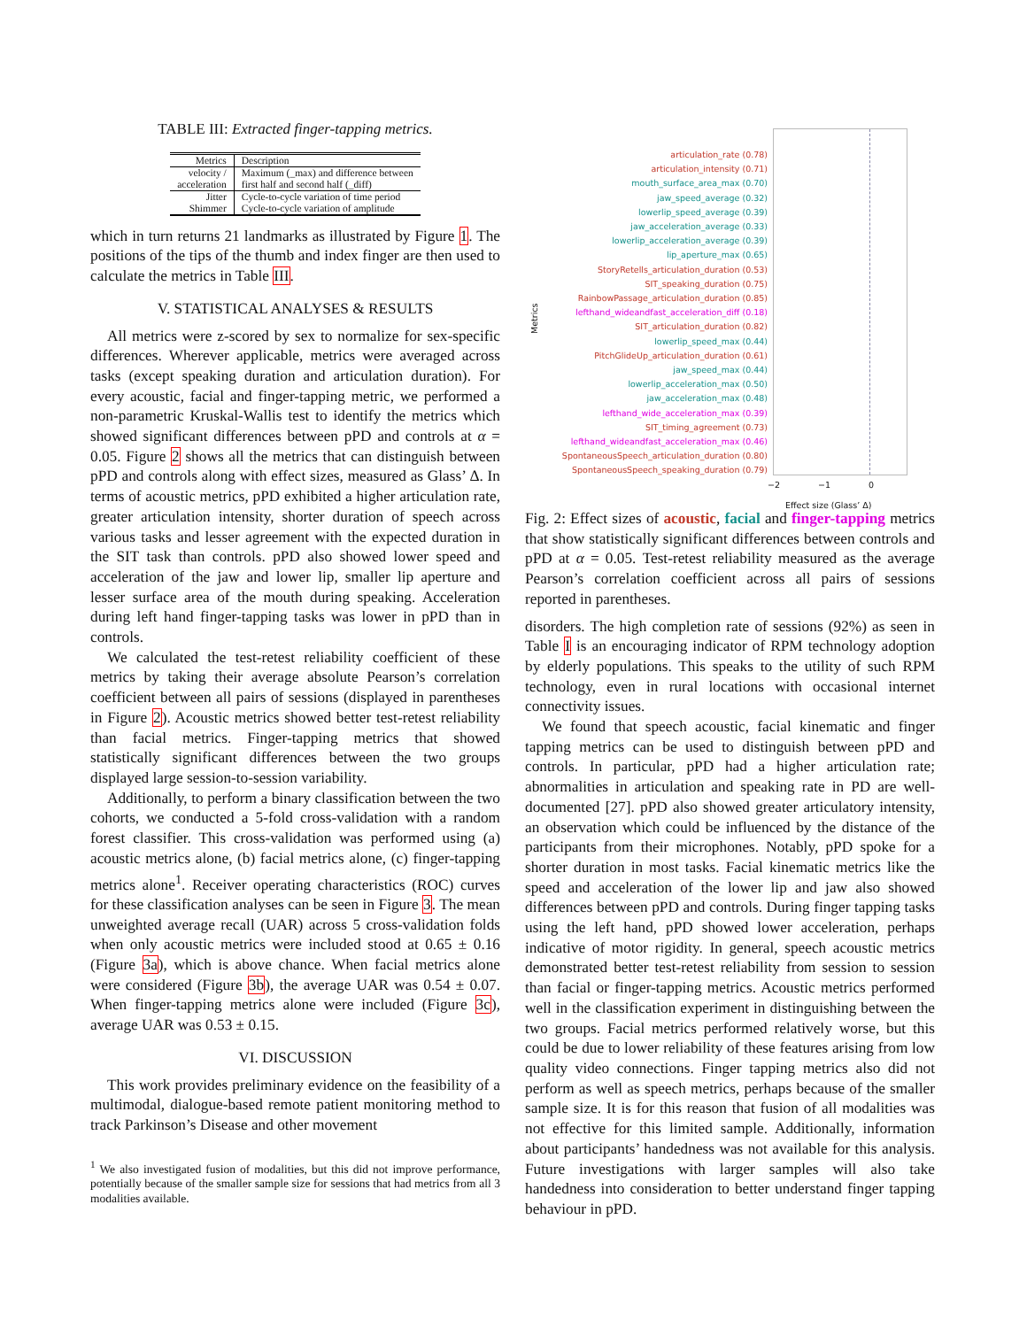TABLE III: Extracted finger-tapping metrics.
| Metrics | Description |
| --- | --- |
| velocity / acceleration | Maximum (_max) and difference between first half and second half (_diff) |
| Jitter | Cycle-to-cycle variation of time period |
| Shimmer | Cycle-to-cycle variation of amplitude |
which in turn returns 21 landmarks as illustrated by Figure 1. The positions of the tips of the thumb and index finger are then used to calculate the metrics in Table III.
V. STATISTICAL ANALYSES & RESULTS
All metrics were z-scored by sex to normalize for sex-specific differences. Wherever applicable, metrics were averaged across tasks (except speaking duration and articulation duration). For every acoustic, facial and finger-tapping metric, we performed a non-parametric Kruskal-Wallis test to identify the metrics which showed significant differences between pPD and controls at α = 0.05. Figure 2 shows all the metrics that can distinguish between pPD and controls along with effect sizes, measured as Glass’ Δ. In terms of acoustic metrics, pPD exhibited a higher articulation rate, greater articulation intensity, shorter duration of speech across various tasks and lesser agreement with the expected duration in the SIT task than controls. pPD also showed lower speed and acceleration of the jaw and lower lip, smaller lip aperture and lesser surface area of the mouth during speaking. Acceleration during left hand finger-tapping tasks was lower in pPD than in controls.
We calculated the test-retest reliability coefficient of these metrics by taking their average absolute Pearson’s correlation coefficient between all pairs of sessions (displayed in parentheses in Figure 2). Acoustic metrics showed better test-retest reliability than facial metrics. Finger-tapping metrics that showed statistically significant differences between the two groups displayed large session-to-session variability.
Additionally, to perform a binary classification between the two cohorts, we conducted a 5-fold cross-validation with a random forest classifier. This cross-validation was performed using (a) acoustic metrics alone, (b) facial metrics alone, (c) finger-tapping metrics alone<sup>1</sup>. Receiver operating characteristics (ROC) curves for these classification analyses can be seen in Figure 3. The mean unweighted average recall (UAR) across 5 cross-validation folds when only acoustic metrics were included stood at 0.65 ± 0.16 (Figure 3a), which is above chance. When facial metrics alone were considered (Figure 3b), the average UAR was 0.54 ± 0.07. When finger-tapping metrics alone were included (Figure 3c), average UAR was 0.53 ± 0.15.
VI. DISCUSSION
This work provides preliminary evidence on the feasibility of a multimodal, dialogue-based remote patient monitoring method to track Parkinson’s Disease and other movement
<sup>1</sup> We also investigated fusion of modalities, but this did not improve performance, potentially because of the smaller sample size for sessions that had metrics from all 3 modalities available.
Metrics
articulation_rate (0.78)
articulation_intensity (0.71)
mouth_surface_area_max (0.70)
jaw_speed_average (0.32)
lowerlip_speed_average (0.39)
jaw_acceleration_average (0.33)
lowerlip_acceleration_average (0.39)
lip_aperture_max (0.65)
StoryRetells_articulation_duration (0.53)
SIT_speaking_duration (0.75)
RainbowPassage_articulation_duration (0.85)
lefthand_wideandfast_acceleration_diff (0.18)
SIT_articulation_duration (0.82)
lowerlip_speed_max (0.44)
PitchGlideUp_articulation_duration (0.61)
jaw_speed_max (0.44)
lowerlip_acceleration_max (0.50)
jaw_acceleration_max (0.48)
lefthand_wide_acceleration_max (0.39)
SIT_timing_agreement (0.73)
lefthand_wideandfast_acceleration_max (0.46)
SpontaneousSpeech_articulation_duration (0.80)
SpontaneousSpeech_speaking_duration (0.79)
−2 −1 0
Effect size (Glass’ Δ)
Fig. 2: Effect sizes of acoustic, facial and finger-tapping metrics that show statistically significant differences between controls and pPD at α = 0.05. Test-retest reliability measured as the average Pearson’s correlation coefficient across all pairs of sessions reported in parentheses.
disorders. The high completion rate of sessions (92%) as seen in Table I is an encouraging indicator of RPM technology adoption by elderly populations. This speaks to the utility of such RPM technology, even in rural locations with occasional internet connectivity issues.
We found that speech acoustic, facial kinematic and finger tapping metrics can be used to distinguish between pPD and controls. In particular, pPD had a higher articulation rate; abnormalities in articulation and speaking rate in PD are well-documented [27]. pPD also showed greater articulatory intensity, an observation which could be influenced by the distance of the participants from their microphones. Notably, pPD spoke for a shorter duration in most tasks. Facial kinematic metrics like the speed and acceleration of the lower lip and jaw also showed differences between pPD and controls. During finger tapping tasks using the left hand, pPD showed lower acceleration, perhaps indicative of motor rigidity. In general, speech acoustic metrics demonstrated better test-retest reliability from session to session than facial or finger-tapping metrics. Acoustic metrics performed well in the classification experiment in distinguishing between the two groups. Facial metrics performed relatively worse, but this could be due to lower reliability of these features arising from low quality video connections. Finger tapping metrics also did not perform as well as speech metrics, perhaps because of the smaller sample size. It is for this reason that fusion of all modalities was not effective for this limited sample. Additionally, information about participants’ handedness was not available for this analysis. Future investigations with larger samples will also take handedness into consideration to better understand finger tapping behaviour in pPD.